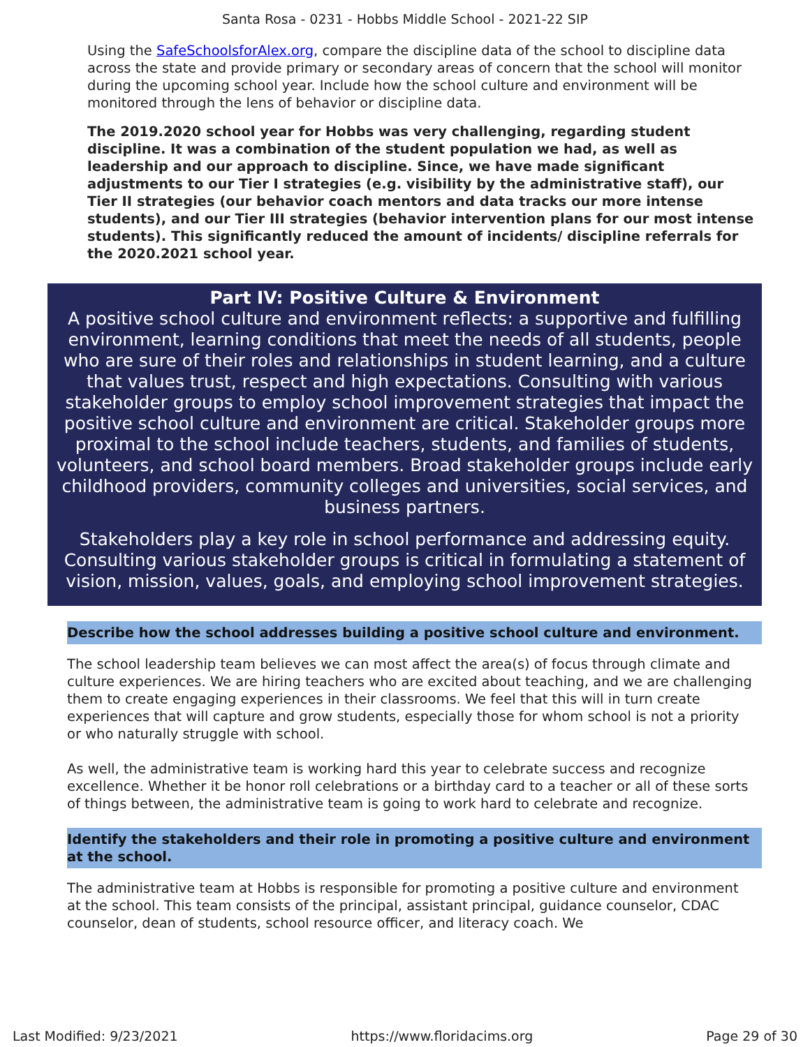Santa Rosa - 0231 - Hobbs Middle School - 2021-22 SIP
Using the SafeSchoolsforAlex.org, compare the discipline data of the school to discipline data across the state and provide primary or secondary areas of concern that the school will monitor during the upcoming school year. Include how the school culture and environment will be monitored through the lens of behavior or discipline data.
The 2019.2020 school year for Hobbs was very challenging, regarding student discipline. It was a combination of the student population we had, as well as leadership and our approach to discipline. Since, we have made significant adjustments to our Tier I strategies (e.g. visibility by the administrative staff), our Tier II strategies (our behavior coach mentors and data tracks our more intense students), and our Tier III strategies (behavior intervention plans for our most intense students). This significantly reduced the amount of incidents/ discipline referrals for the 2020.2021 school year.
Part IV: Positive Culture & Environment
A positive school culture and environment reflects: a supportive and fulfilling environment, learning conditions that meet the needs of all students, people who are sure of their roles and relationships in student learning, and a culture that values trust, respect and high expectations. Consulting with various stakeholder groups to employ school improvement strategies that impact the positive school culture and environment are critical. Stakeholder groups more proximal to the school include teachers, students, and families of students, volunteers, and school board members. Broad stakeholder groups include early childhood providers, community colleges and universities, social services, and business partners.
Stakeholders play a key role in school performance and addressing equity. Consulting various stakeholder groups is critical in formulating a statement of vision, mission, values, goals, and employing school improvement strategies.
Describe how the school addresses building a positive school culture and environment.
The school leadership team believes we can most affect the area(s) of focus through climate and culture experiences. We are hiring teachers who are excited about teaching, and we are challenging them to create engaging experiences in their classrooms. We feel that this will in turn create experiences that will capture and grow students, especially those for whom school is not a priority or who naturally struggle with school.
As well, the administrative team is working hard this year to celebrate success and recognize excellence. Whether it be honor roll celebrations or a birthday card to a teacher or all of these sorts of things between, the administrative team is going to work hard to celebrate and recognize.
Identify the stakeholders and their role in promoting a positive culture and environment at the school.
The administrative team at Hobbs is responsible for promoting a positive culture and environment at the school. This team consists of the principal, assistant principal, guidance counselor, CDAC counselor, dean of students, school resource officer, and literacy coach. We
Last Modified: 9/23/2021 https://www.floridacims.org Page 29 of 30